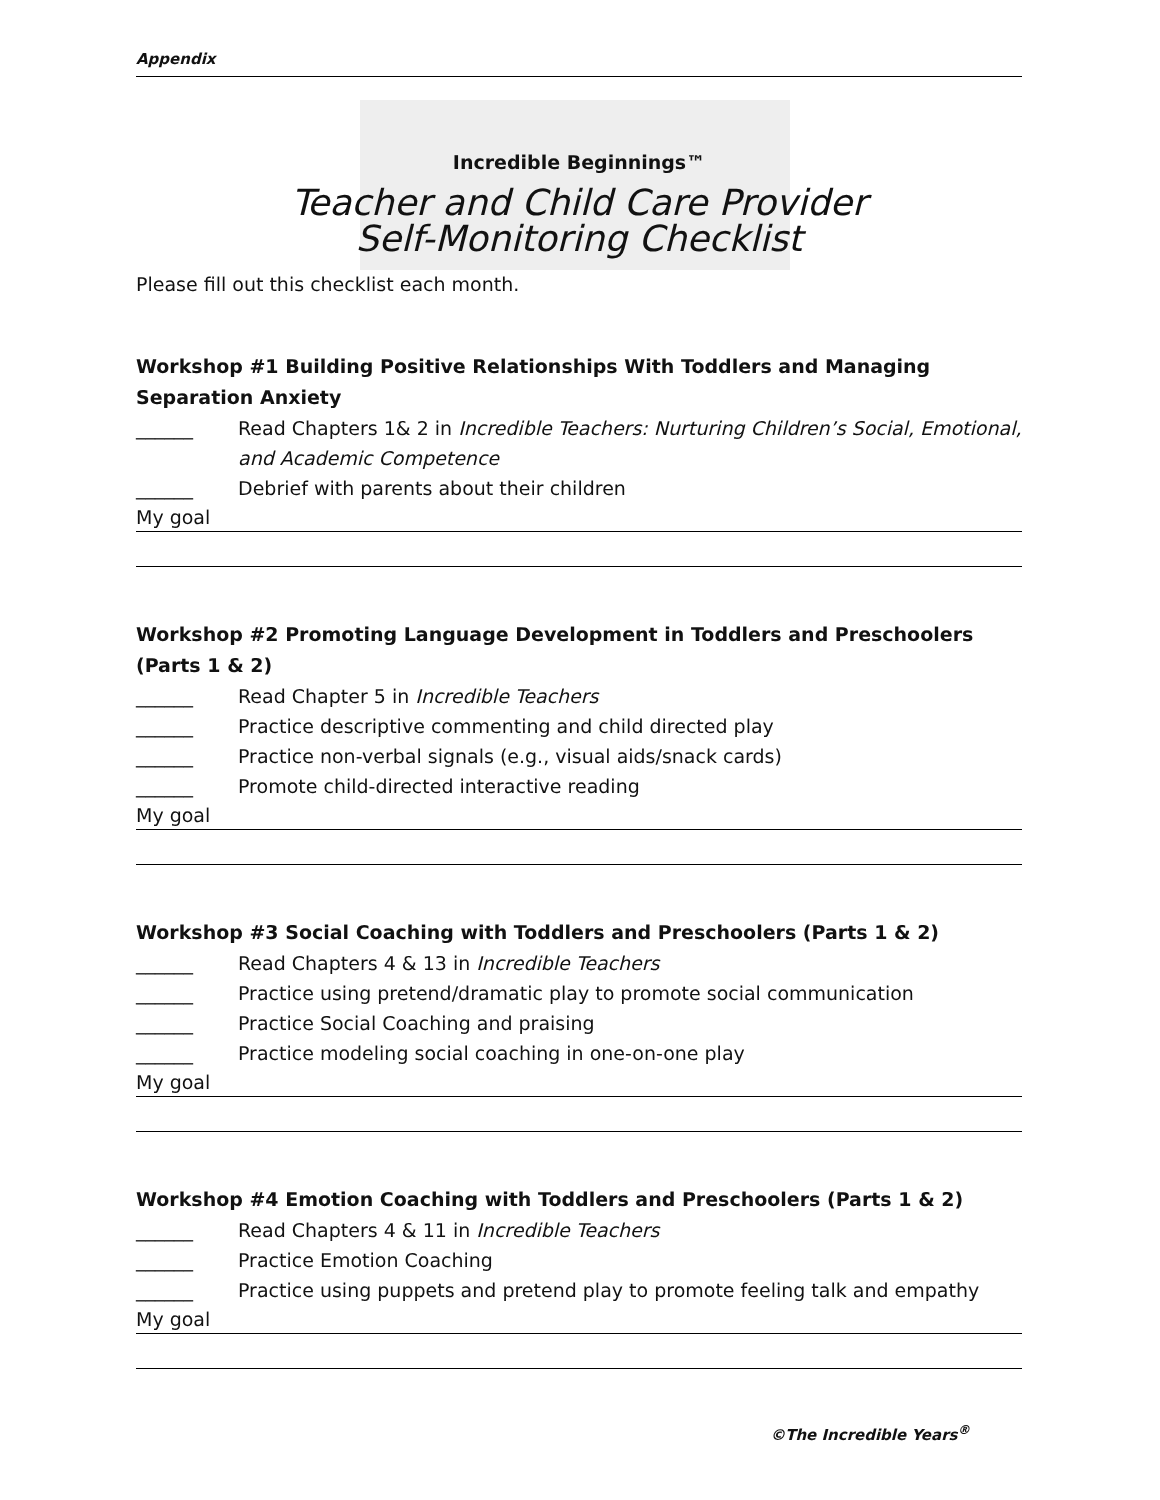Appendix
Incredible Beginnings™
Teacher and Child Care Provider
Self-Monitoring Checklist
Please fill out this checklist each month.
Workshop #1 Building Positive Relationships With Toddlers and Managing Separation Anxiety
______ Read Chapters 1& 2 in Incredible Teachers: Nurturing Children’s Social, Emotional, and Academic Competence
______ Debrief with parents about their children
My goal
Workshop #2 Promoting Language Development in Toddlers and Preschoolers (Parts 1 & 2)
______ Read Chapter 5 in Incredible Teachers
______ Practice descriptive commenting and child directed play
______ Practice non-verbal signals (e.g., visual aids/snack cards)
______ Promote child-directed interactive reading
My goal
Workshop #3 Social Coaching with Toddlers and Preschoolers (Parts 1 & 2)
______ Read Chapters 4 & 13 in Incredible Teachers
______ Practice using pretend/dramatic play to promote social communication
______ Practice Social Coaching and praising
______ Practice modeling social coaching in one-on-one play
My goal
Workshop #4 Emotion Coaching with Toddlers and Preschoolers (Parts 1 & 2)
______ Read Chapters 4 & 11 in Incredible Teachers
______ Practice Emotion Coaching
______ Practice using puppets and pretend play to promote feeling talk and empathy
My goal
©The Incredible Years<sup>®</sup>